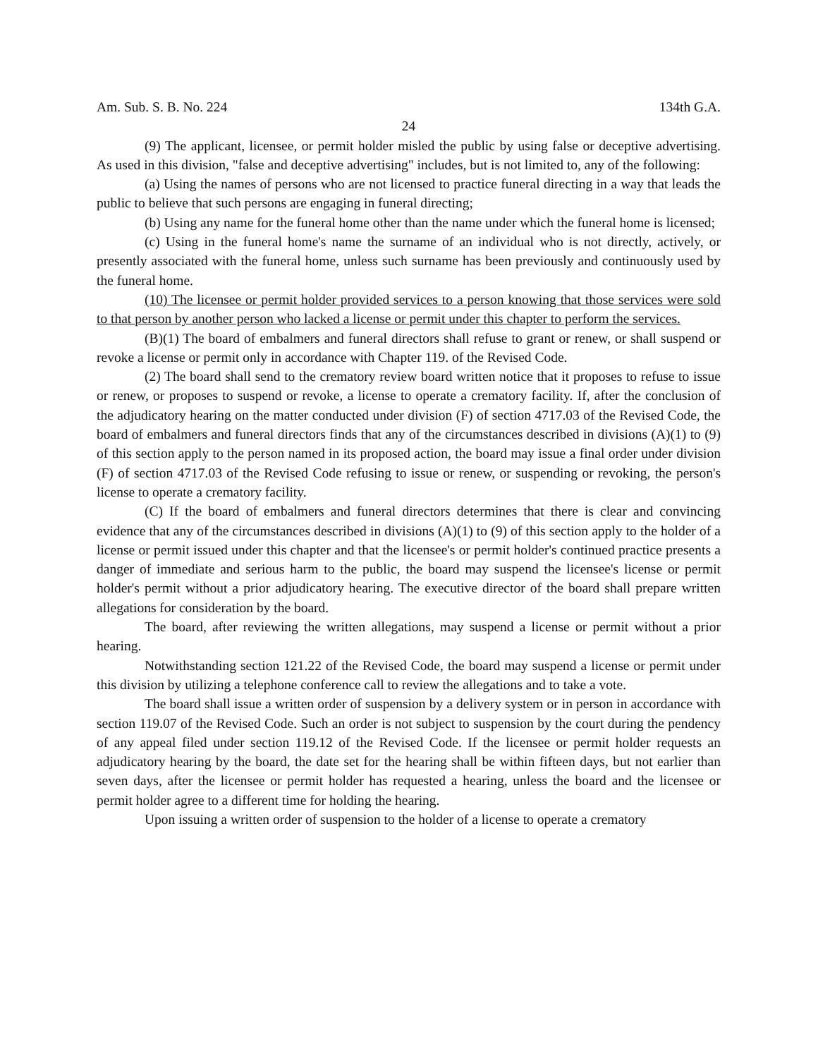Am. Sub. S. B. No. 224 134th G.A.
24
(9) The applicant, licensee, or permit holder misled the public by using false or deceptive advertising. As used in this division, "false and deceptive advertising" includes, but is not limited to, any of the following:
(a) Using the names of persons who are not licensed to practice funeral directing in a way that leads the public to believe that such persons are engaging in funeral directing;
(b) Using any name for the funeral home other than the name under which the funeral home is licensed;
(c) Using in the funeral home's name the surname of an individual who is not directly, actively, or presently associated with the funeral home, unless such surname has been previously and continuously used by the funeral home.
(10) The licensee or permit holder provided services to a person knowing that those services were sold to that person by another person who lacked a license or permit under this chapter to perform the services.
(B)(1) The board of embalmers and funeral directors shall refuse to grant or renew, or shall suspend or revoke a license or permit only in accordance with Chapter 119. of the Revised Code.
(2) The board shall send to the crematory review board written notice that it proposes to refuse to issue or renew, or proposes to suspend or revoke, a license to operate a crematory facility. If, after the conclusion of the adjudicatory hearing on the matter conducted under division (F) of section 4717.03 of the Revised Code, the board of embalmers and funeral directors finds that any of the circumstances described in divisions (A)(1) to (9) of this section apply to the person named in its proposed action, the board may issue a final order under division (F) of section 4717.03 of the Revised Code refusing to issue or renew, or suspending or revoking, the person's license to operate a crematory facility.
(C) If the board of embalmers and funeral directors determines that there is clear and convincing evidence that any of the circumstances described in divisions (A)(1) to (9) of this section apply to the holder of a license or permit issued under this chapter and that the licensee's or permit holder's continued practice presents a danger of immediate and serious harm to the public, the board may suspend the licensee's license or permit holder's permit without a prior adjudicatory hearing. The executive director of the board shall prepare written allegations for consideration by the board.
The board, after reviewing the written allegations, may suspend a license or permit without a prior hearing.
Notwithstanding section 121.22 of the Revised Code, the board may suspend a license or permit under this division by utilizing a telephone conference call to review the allegations and to take a vote.
The board shall issue a written order of suspension by a delivery system or in person in accordance with section 119.07 of the Revised Code. Such an order is not subject to suspension by the court during the pendency of any appeal filed under section 119.12 of the Revised Code. If the licensee or permit holder requests an adjudicatory hearing by the board, the date set for the hearing shall be within fifteen days, but not earlier than seven days, after the licensee or permit holder has requested a hearing, unless the board and the licensee or permit holder agree to a different time for holding the hearing.
Upon issuing a written order of suspension to the holder of a license to operate a crematory